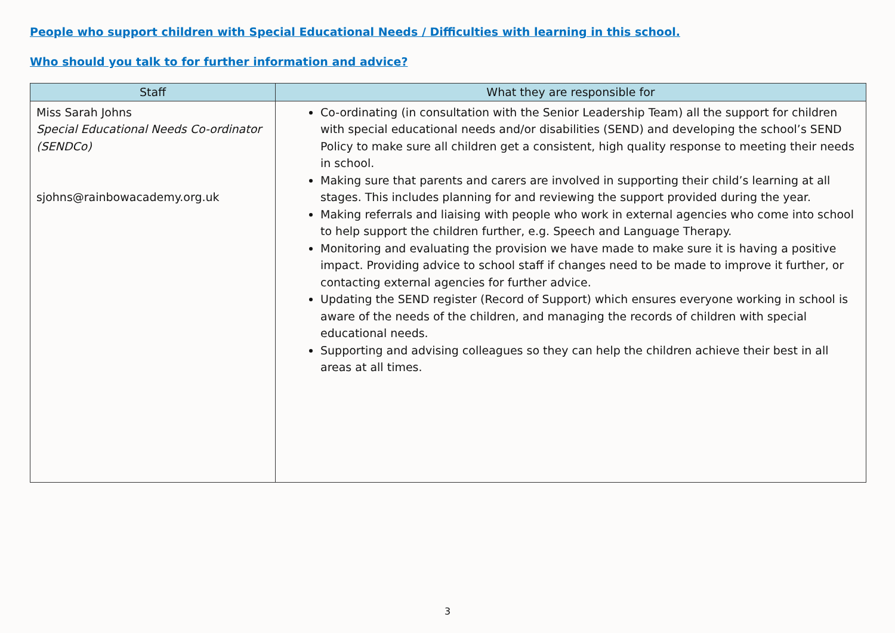People who support children with Special Educational Needs / Difficulties with learning in this school.
Who should you talk to for further information and advice?
| Staff | What they are responsible for |
| --- | --- |
| Miss Sarah Johns Special Educational Needs Co-ordinator (SENDCo) sjohns@rainbowacademy.org.uk | Co-ordinating (in consultation with the Senior Leadership Team) all the support for children with special educational needs and/or disabilities (SEND) and developing the school’s SEND Policy to make sure all children get a consistent, high quality response to meeting their needs in school. Making sure that parents and carers are involved in supporting their child’s learning at all stages. This includes planning for and reviewing the support provided during the year. Making referrals and liaising with people who work in external agencies who come into school to help support the children further, e.g. Speech and Language Therapy. Monitoring and evaluating the provision we have made to make sure it is having a positive impact. Providing advice to school staff if changes need to be made to improve it further, or contacting external agencies for further advice. Updating the SEND register (Record of Support) which ensures everyone working in school is aware of the needs of the children, and managing the records of children with special educational needs. Supporting and advising colleagues so they can help the children achieve their best in all areas at all times. |
3